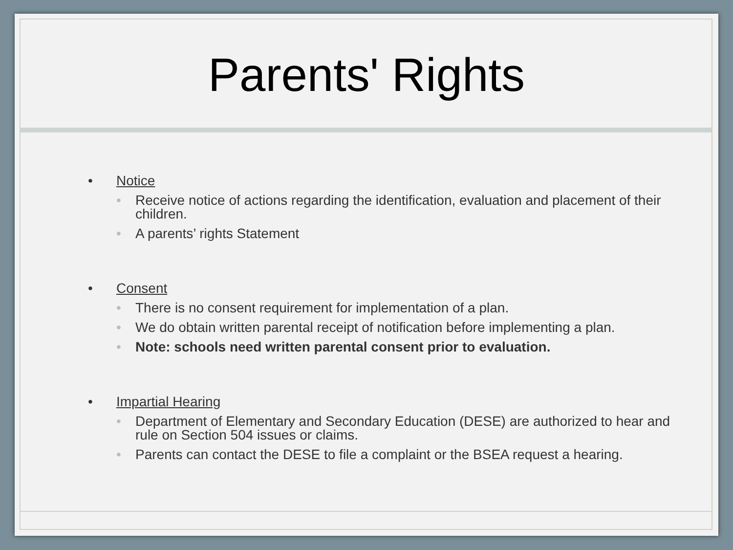Parents' Rights
• Notice
• Receive notice of actions regarding the identification, evaluation and placement of their children.
• A parents’ rights Statement
• Consent
• There is no consent requirement for implementation of a plan.
• We do obtain written parental receipt of notification before implementing a plan.
• Note: schools need written parental consent prior to evaluation.
• Impartial Hearing
• Department of Elementary and Secondary Education (DESE) are authorized to hear and rule on Section 504 issues or claims.
• Parents can contact the DESE to file a complaint or the BSEA request a hearing.